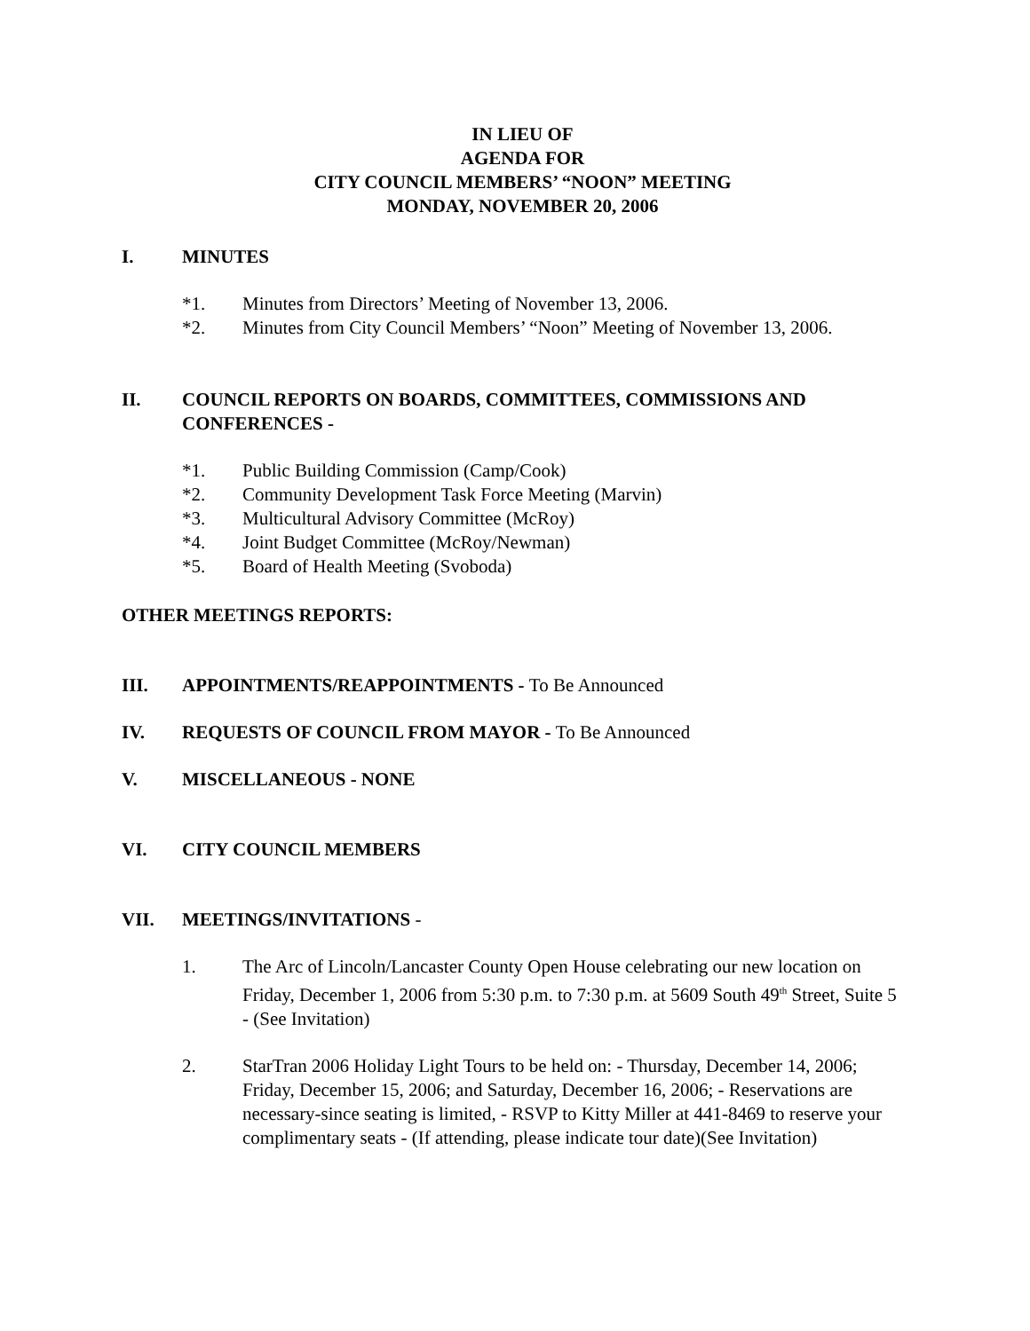IN LIEU OF
AGENDA FOR
CITY COUNCIL MEMBERS’ “NOON” MEETING
MONDAY, NOVEMBER 20, 2006
I. MINUTES
*1. Minutes from Directors’ Meeting of November 13, 2006.
*2. Minutes from City Council Members’ “Noon” Meeting of November 13, 2006.
II. COUNCIL REPORTS ON BOARDS, COMMITTEES, COMMISSIONS AND CONFERENCES -
*1. Public Building Commission (Camp/Cook)
*2. Community Development Task Force Meeting (Marvin)
*3. Multicultural Advisory Committee (McRoy)
*4. Joint Budget Committee (McRoy/Newman)
*5. Board of Health Meeting (Svoboda)
OTHER MEETINGS REPORTS:
III. APPOINTMENTS/REAPPOINTMENTS - To Be Announced
IV. REQUESTS OF COUNCIL FROM MAYOR - To Be Announced
V. MISCELLANEOUS - NONE
VI. CITY COUNCIL MEMBERS
VII. MEETINGS/INVITATIONS -
1. The Arc of Lincoln/Lancaster County Open House celebrating our new location on Friday, December 1, 2006 from 5:30 p.m. to 7:30 p.m. at 5609 South 49<sup>th</sup> Street, Suite 5 - (See Invitation)
2. StarTran 2006 Holiday Light Tours to be held on: - Thursday, December 14, 2006; Friday, December 15, 2006; and Saturday, December 16, 2006; - Reservations are necessary-since seating is limited, - RSVP to Kitty Miller at 441-8469 to reserve your complimentary seats - (If attending, please indicate tour date)(See Invitation)